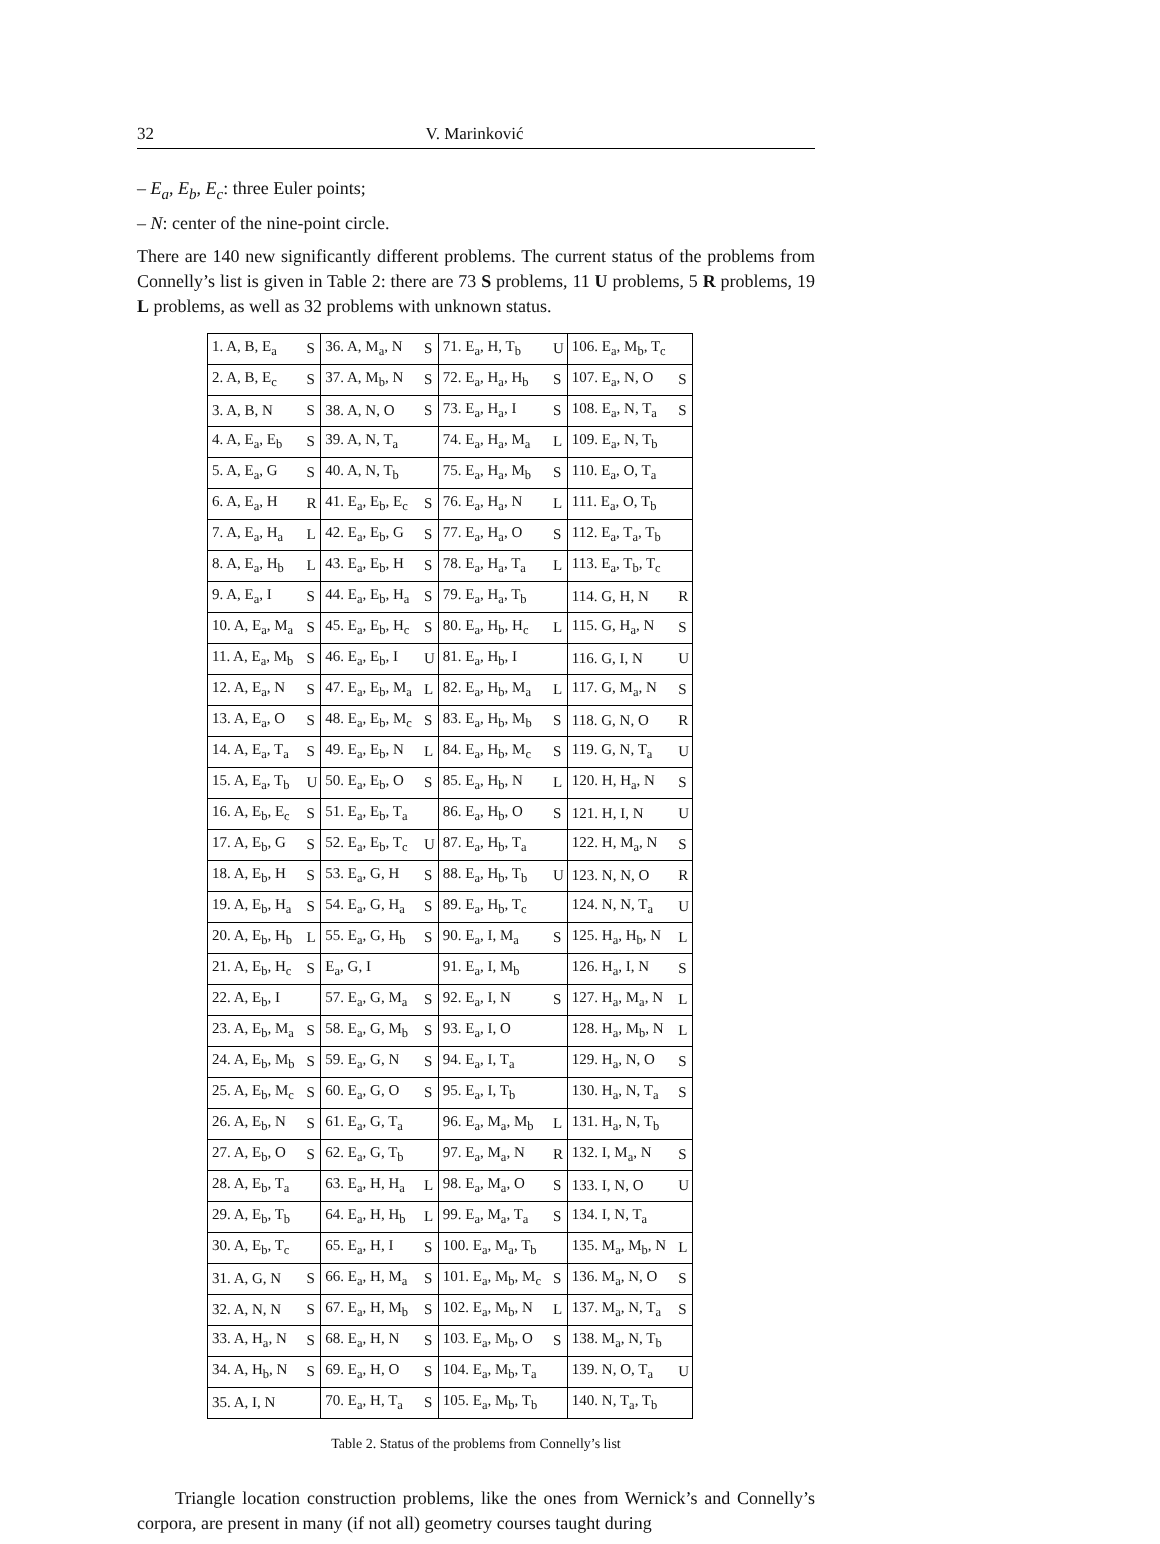32 V. Marinković
– E<sub>a</sub>, E<sub>b</sub>, E<sub>c</sub>: three Euler points;
– N: center of the nine-point circle.
There are 140 new significantly different problems. The current status of the problems from Connelly’s list is given in Table 2: there are 73 S problems, 11 U problems, 5 R problems, 19 L problems, as well as 32 problems with unknown status.
| 1. A, B, E<sub>a</sub> | S | 36. A, M<sub>a</sub>, N | S | 71. E<sub>a</sub>, H, T<sub>b</sub> | U | 106. E<sub>a</sub>, M<sub>b</sub>, T<sub>c</sub> | |
| 2. A, B, E<sub>c</sub> | S | 37. A, M<sub>b</sub>, N | S | 72. E<sub>a</sub>, H<sub>a</sub>, H<sub>b</sub> | S | 107. E<sub>a</sub>, N, O | S |
| 3. A, B, N | S | 38. A, N, O | S | 73. E<sub>a</sub>, H<sub>a</sub>, I | S | 108. E<sub>a</sub>, N, T<sub>a</sub> | S |
| 4. A, E<sub>a</sub>, E<sub>b</sub> | S | 39. A, N, T<sub>a</sub> | | 74. E<sub>a</sub>, H<sub>a</sub>, M<sub>a</sub> | L | 109. E<sub>a</sub>, N, T<sub>b</sub> | |
| 5. A, E<sub>a</sub>, G | S | 40. A, N, T<sub>b</sub> | | 75. E<sub>a</sub>, H<sub>a</sub>, M<sub>b</sub> | S | 110. E<sub>a</sub>, O, T<sub>a</sub> | |
| 6. A, E<sub>a</sub>, H | R | 41. E<sub>a</sub>, E<sub>b</sub>, E<sub>c</sub> | S | 76. E<sub>a</sub>, H<sub>a</sub>, N | L | 111. E<sub>a</sub>, O, T<sub>b</sub> | |
| 7. A, E<sub>a</sub>, H<sub>a</sub> | L | 42. E<sub>a</sub>, E<sub>b</sub>, G | S | 77. E<sub>a</sub>, H<sub>a</sub>, O | S | 112. E<sub>a</sub>, T<sub>a</sub>, T<sub>b</sub> | |
| 8. A, E<sub>a</sub>, H<sub>b</sub> | L | 43. E<sub>a</sub>, E<sub>b</sub>, H | S | 78. E<sub>a</sub>, H<sub>a</sub>, T<sub>a</sub> | L | 113. E<sub>a</sub>, T<sub>b</sub>, T<sub>c</sub> | |
| 9. A, E<sub>a</sub>, I | S | 44. E<sub>a</sub>, E<sub>b</sub>, H<sub>a</sub> | S | 79. E<sub>a</sub>, H<sub>a</sub>, T<sub>b</sub> | | 114. G, H, N | R |
| 10. A, E<sub>a</sub>, M<sub>a</sub> | S | 45. E<sub>a</sub>, E<sub>b</sub>, H<sub>c</sub> | S | 80. E<sub>a</sub>, H<sub>b</sub>, H<sub>c</sub> | L | 115. G, H<sub>a</sub>, N | S |
| 11. A, E<sub>a</sub>, M<sub>b</sub> | S | 46. E<sub>a</sub>, E<sub>b</sub>, I | U | 81. E<sub>a</sub>, H<sub>b</sub>, I | | 116. G, I, N | U |
| 12. A, E<sub>a</sub>, N | S | 47. E<sub>a</sub>, E<sub>b</sub>, M<sub>a</sub> | L | 82. E<sub>a</sub>, H<sub>b</sub>, M<sub>a</sub> | L | 117. G, M<sub>a</sub>, N | S |
| 13. A, E<sub>a</sub>, O | S | 48. E<sub>a</sub>, E<sub>b</sub>, M<sub>c</sub> | S | 83. E<sub>a</sub>, H<sub>b</sub>, M<sub>b</sub> | S | 118. G, N, O | R |
| 14. A, E<sub>a</sub>, T<sub>a</sub> | S | 49. E<sub>a</sub>, E<sub>b</sub>, N | L | 84. E<sub>a</sub>, H<sub>b</sub>, M<sub>c</sub> | S | 119. G, N, T<sub>a</sub> | U |
| 15. A, E<sub>a</sub>, T<sub>b</sub> | U | 50. E<sub>a</sub>, E<sub>b</sub>, O | S | 85. E<sub>a</sub>, H<sub>b</sub>, N | L | 120. H, H<sub>a</sub>, N | S |
| 16. A, E<sub>b</sub>, E<sub>c</sub> | S | 51. E<sub>a</sub>, E<sub>b</sub>, T<sub>a</sub> | | 86. E<sub>a</sub>, H<sub>b</sub>, O | S | 121. H, I, N | U |
| 17. A, E<sub>b</sub>, G | S | 52. E<sub>a</sub>, E<sub>b</sub>, T<sub>c</sub> | U | 87. E<sub>a</sub>, H<sub>b</sub>, T<sub>a</sub> | | 122. H, M<sub>a</sub>, N | S |
| 18. A, E<sub>b</sub>, H | S | 53. E<sub>a</sub>, G, H | S | 88. E<sub>a</sub>, H<sub>b</sub>, T<sub>b</sub> | U | 123. N, N, O | R |
| 19. A, E<sub>b</sub>, H<sub>a</sub> | S | 54. E<sub>a</sub>, G, H<sub>a</sub> | S | 89. E<sub>a</sub>, H<sub>b</sub>, T<sub>c</sub> | | 124. N, N, T<sub>a</sub> | U |
| 20. A, E<sub>b</sub>, H<sub>b</sub> | L | 55. E<sub>a</sub>, G, H<sub>b</sub> | S | 90. E<sub>a</sub>, I, M<sub>a</sub> | S | 125. H<sub>a</sub>, H<sub>b</sub>, N | L |
| 21. A, E<sub>b</sub>, H<sub>c</sub> | S | E<sub>a</sub>, G, I | | 91. E<sub>a</sub>, I, M<sub>b</sub> | | 126. H<sub>a</sub>, I, N | S |
| 22. A, E<sub>b</sub>, I | | 57. E<sub>a</sub>, G, M<sub>a</sub> | S | 92. E<sub>a</sub>, I, N | S | 127. H<sub>a</sub>, M<sub>a</sub>, N | L |
| 23. A, E<sub>b</sub>, M<sub>a</sub> | S | 58. E<sub>a</sub>, G, M<sub>b</sub> | S | 93. E<sub>a</sub>, I, O | | 128. H<sub>a</sub>, M<sub>b</sub>, N | L |
| 24. A, E<sub>b</sub>, M<sub>b</sub> | S | 59. E<sub>a</sub>, G, N | S | 94. E<sub>a</sub>, I, T<sub>a</sub> | | 129. H<sub>a</sub>, N, O | S |
| 25. A, E<sub>b</sub>, M<sub>c</sub> | S | 60. E<sub>a</sub>, G, O | S | 95. E<sub>a</sub>, I, T<sub>b</sub> | | 130. H<sub>a</sub>, N, T<sub>a</sub> | S |
| 26. A, E<sub>b</sub>, N | S | 61. E<sub>a</sub>, G, T<sub>a</sub> | | 96. E<sub>a</sub>, M<sub>a</sub>, M<sub>b</sub> | L | 131. H<sub>a</sub>, N, T<sub>b</sub> | |
| 27. A, E<sub>b</sub>, O | S | 62. E<sub>a</sub>, G, T<sub>b</sub> | | 97. E<sub>a</sub>, M<sub>a</sub>, N | R | 132. I, M<sub>a</sub>, N | S |
| 28. A, E<sub>b</sub>, T<sub>a</sub> | | 63. E<sub>a</sub>, H, H<sub>a</sub> | L | 98. E<sub>a</sub>, M<sub>a</sub>, O | S | 133. I, N, O | U |
| 29. A, E<sub>b</sub>, T<sub>b</sub> | | 64. E<sub>a</sub>, H, H<sub>b</sub> | L | 99. E<sub>a</sub>, M<sub>a</sub>, T<sub>a</sub> | S | 134. I, N, T<sub>a</sub> | |
| 30. A, E<sub>b</sub>, T<sub>c</sub> | | 65. E<sub>a</sub>, H, I | S | 100. E<sub>a</sub>, M<sub>a</sub>, T<sub>b</sub> | | 135. M<sub>a</sub>, M<sub>b</sub>, N | L |
| 31. A, G, N | S | 66. E<sub>a</sub>, H, M<sub>a</sub> | S | 101. E<sub>a</sub>, M<sub>b</sub>, M<sub>c</sub> | S | 136. M<sub>a</sub>, N, O | S |
| 32. A, N, N | S | 67. E<sub>a</sub>, H, M<sub>b</sub> | S | 102. E<sub>a</sub>, M<sub>b</sub>, N | L | 137. M<sub>a</sub>, N, T<sub>a</sub> | S |
| 33. A, H<sub>a</sub>, N | S | 68. E<sub>a</sub>, H, N | S | 103. E<sub>a</sub>, M<sub>b</sub>, O | S | 138. M<sub>a</sub>, N, T<sub>b</sub> | |
| 34. A, H<sub>b</sub>, N | S | 69. E<sub>a</sub>, H, O | S | 104. E<sub>a</sub>, M<sub>b</sub>, T<sub>a</sub> | | 139. N, O, T<sub>a</sub> | U |
| 35. A, I, N | | 70. E<sub>a</sub>, H, T<sub>a</sub> | S | 105. E<sub>a</sub>, M<sub>b</sub>, T<sub>b</sub> | | 140. N, T<sub>a</sub>, T<sub>b</sub> | |
Table 2. Status of the problems from Connelly’s list
Triangle location construction problems, like the ones from Wernick’s and Connelly’s corpora, are present in many (if not all) geometry courses taught during